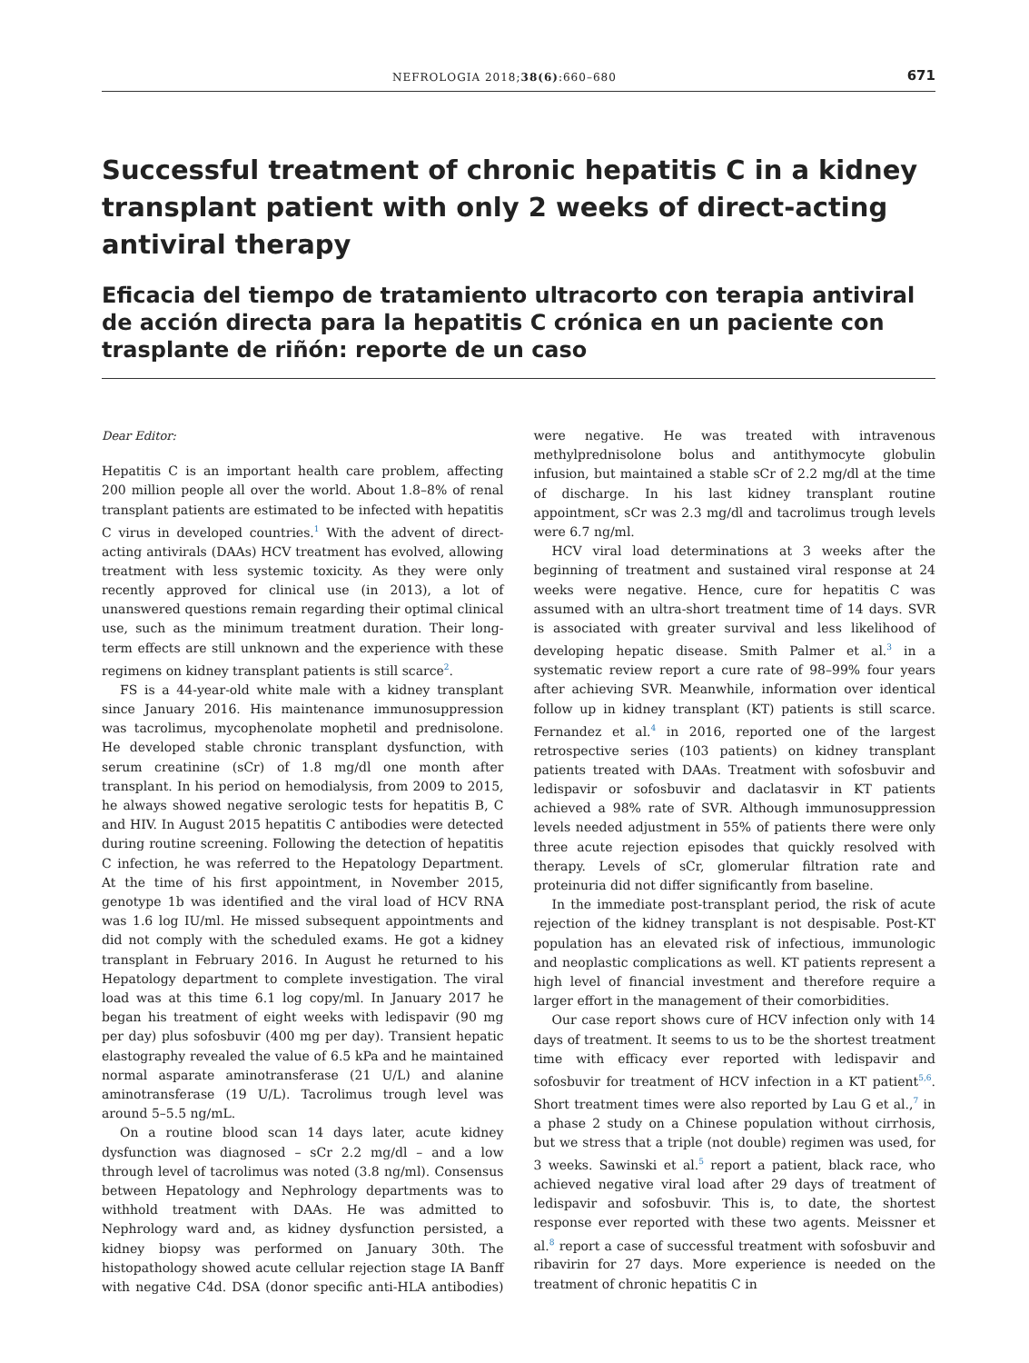NEFROLOGIA 2018;38(6):660–680 671
Successful treatment of chronic hepatitis C in a kidney transplant patient with only 2 weeks of direct-acting antiviral therapy
Eficacia del tiempo de tratamiento ultracorto con terapia antiviral de acción directa para la hepatitis C crónica en un paciente con trasplante de riñón: reporte de un caso
Dear Editor:
Hepatitis C is an important health care problem, affecting 200 million people all over the world. About 1.8–8% of renal transplant patients are estimated to be infected with hepatitis C virus in developed countries.<sup>1</sup> With the advent of direct-acting antivirals (DAAs) HCV treatment has evolved, allowing treatment with less systemic toxicity. As they were only recently approved for clinical use (in 2013), a lot of unanswered questions remain regarding their optimal clinical use, such as the minimum treatment duration. Their long-term effects are still unknown and the experience with these regimens on kidney transplant patients is still scarce<sup>2</sup>.
FS is a 44-year-old white male with a kidney transplant since January 2016. His maintenance immunosuppression was tacrolimus, mycophenolate mophetil and prednisolone. He developed stable chronic transplant dysfunction, with serum creatinine (sCr) of 1.8 mg/dl one month after transplant. In his period on hemodialysis, from 2009 to 2015, he always showed negative serologic tests for hepatitis B, C and HIV. In August 2015 hepatitis C antibodies were detected during routine screening. Following the detection of hepatitis C infection, he was referred to the Hepatology Department. At the time of his first appointment, in November 2015, genotype 1b was identified and the viral load of HCV RNA was 1.6 log IU/ml. He missed subsequent appointments and did not comply with the scheduled exams. He got a kidney transplant in February 2016. In August he returned to his Hepatology department to complete investigation. The viral load was at this time 6.1 log copy/ml. In January 2017 he began his treatment of eight weeks with ledispavir (90 mg per day) plus sofosbuvir (400 mg per day). Transient hepatic elastography revealed the value of 6.5 kPa and he maintained normal asparate aminotransferase (21 U/L) and alanine aminotransferase (19 U/L). Tacrolimus trough level was around 5–5.5 ng/mL.
On a routine blood scan 14 days later, acute kidney dysfunction was diagnosed – sCr 2.2 mg/dl – and a low through level of tacrolimus was noted (3.8 ng/ml). Consensus between Hepatology and Nephrology departments was to withhold treatment with DAAs. He was admitted to Nephrology ward and, as kidney dysfunction persisted, a kidney biopsy was performed on January 30th. The histopathology showed acute cellular rejection stage IA Banff with negative C4d. DSA (donor specific anti-HLA antibodies) were negative. He was treated with intravenous methylprednisolone bolus and antithymocyte globulin infusion, but maintained a stable sCr of 2.2 mg/dl at the time of discharge. In his last kidney transplant routine appointment, sCr was 2.3 mg/dl and tacrolimus trough levels were 6.7 ng/ml.
HCV viral load determinations at 3 weeks after the beginning of treatment and sustained viral response at 24 weeks were negative. Hence, cure for hepatitis C was assumed with an ultra-short treatment time of 14 days. SVR is associated with greater survival and less likelihood of developing hepatic disease. Smith Palmer et al.<sup>3</sup> in a systematic review report a cure rate of 98–99% four years after achieving SVR. Meanwhile, information over identical follow up in kidney transplant (KT) patients is still scarce. Fernandez et al.<sup>4</sup> in 2016, reported one of the largest retrospective series (103 patients) on kidney transplant patients treated with DAAs. Treatment with sofosbuvir and ledispavir or sofosbuvir and daclatasvir in KT patients achieved a 98% rate of SVR. Although immunosuppression levels needed adjustment in 55% of patients there were only three acute rejection episodes that quickly resolved with therapy. Levels of sCr, glomerular filtration rate and proteinuria did not differ significantly from baseline.
In the immediate post-transplant period, the risk of acute rejection of the kidney transplant is not despisable. Post-KT population has an elevated risk of infectious, immunologic and neoplastic complications as well. KT patients represent a high level of financial investment and therefore require a larger effort in the management of their comorbidities.
Our case report shows cure of HCV infection only with 14 days of treatment. It seems to us to be the shortest treatment time with efficacy ever reported with ledispavir and sofosbuvir for treatment of HCV infection in a KT patient<sup>5,6</sup>. Short treatment times were also reported by Lau G et al.,<sup>7</sup> in a phase 2 study on a Chinese population without cirrhosis, but we stress that a triple (not double) regimen was used, for 3 weeks. Sawinski et al.<sup>5</sup> report a patient, black race, who achieved negative viral load after 29 days of treatment of ledispavir and sofosbuvir. This is, to date, the shortest response ever reported with these two agents. Meissner et al.<sup>8</sup> report a case of successful treatment with sofosbuvir and ribavirin for 27 days. More experience is needed on the treatment of chronic hepatitis C in